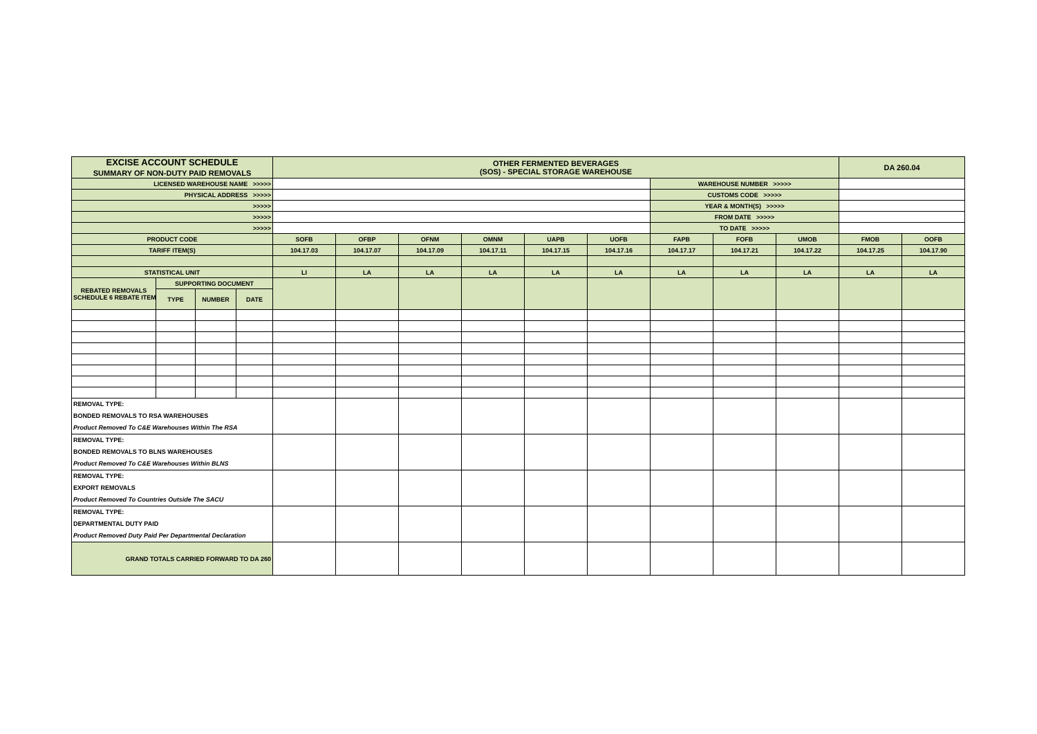| EXCISE ACCOUNT SCHEDULE SUMMARY OF NON-DUTY PAID REMOVALS | | | | OTHER FERMENTED BEVERAGES (SOS) - SPECIAL STORAGE WAREHOUSE | | | | | | | | | DA 260.04 | |
| LICENSED WAREHOUSE NAME >>>>> | | | | | | | | | | WAREHOUSE NUMBER >>>>> | | | | |
| PHYSICAL ADDRESS >>>>> | | | | | | | | | | CUSTOMS CODE >>>>> | | | | |
| >>>>> | | | | | | | | | | YEAR & MONTH(S) >>>>> | | | | |
| >>>>> | | | | | | | | | | FROM DATE >>>>> | | | | |
| >>>>> | | | | | | | | | | TO DATE >>>>> | | | | |
| PRODUCT CODE | | | | SOFB | OFBP | OFNM | OMNM | UAPB | UOFB | FAPB | FOFB | UMOB | FMOB | OOFB |
| TARIFF ITEM(S) | | | | 104.17.03 | 104.17.07 | 104.17.09 | 104.17.11 | 104.17.15 | 104.17.16 | 104.17.17 | 104.17.21 | 104.17.22 | 104.17.25 | 104.17.90 |
| STATISTICAL UNIT | | | | LI | LA | LA | LA | LA | LA | LA | LA | LA | LA | LA |
| REBATED REMOVALS SCHEDULE 6 REBATE ITEM | SUPPORTING DOCUMENT | | | | | | | | | | | | | |
| | TYPE | NUMBER | DATE | | | | | | | | | | | |
| REMOVAL TYPE: BONDED REMOVALS TO RSA WAREHOUSES Product Removed To C&E Warehouses Within The RSA | | | | | | | | | | | | | | |
| REMOVAL TYPE: BONDED REMOVALS TO BLNS WAREHOUSES Product Removed To C&E Warehouses Within BLNS | | | | | | | | | | | | | | |
| REMOVAL TYPE: EXPORT REMOVALS Product Removed To Countries Outside The SACU | | | | | | | | | | | | | | |
| REMOVAL TYPE: DEPARTMENTAL DUTY PAID Product Removed Duty Paid Per Departmental Declaration | | | | | | | | | | | | | | |
| GRAND TOTALS CARRIED FORWARD TO DA 260 | | | | | | | | | | | | | | |